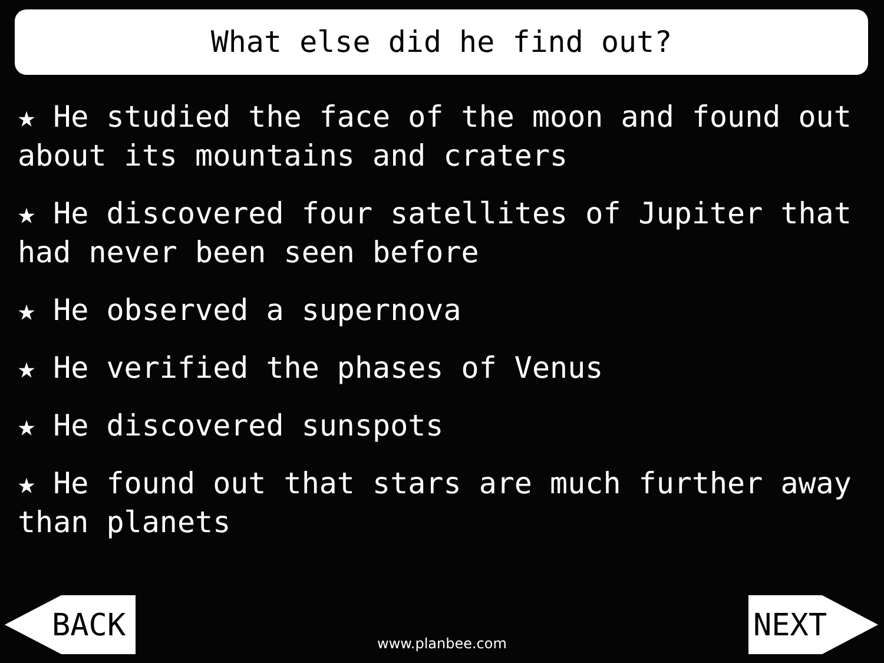What else did he find out?
★ He studied the face of the moon and found out about its mountains and craters
★ He discovered four satellites of Jupiter that had never been seen before
★ He observed a supernova
★ He verified the phases of Venus
★ He discovered sunspots
★ He found out that stars are much further away than planets
BACK NEXT
www.planbee.com